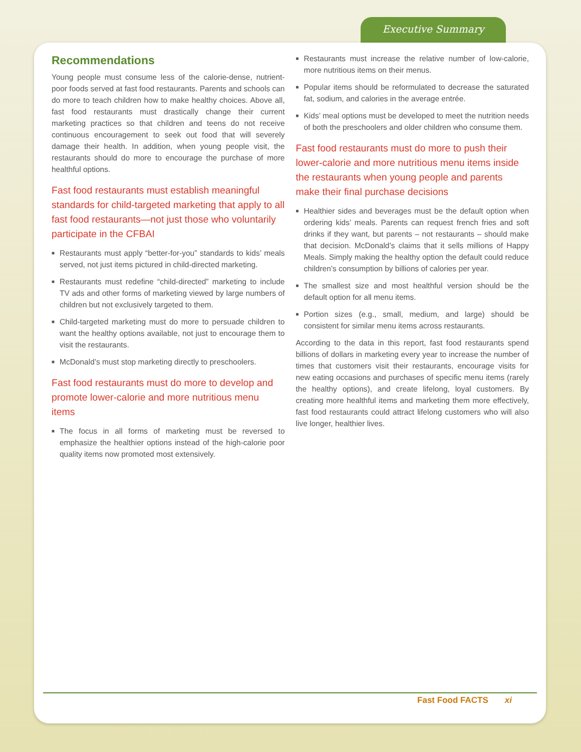Executive Summary
Recommendations
Young people must consume less of the calorie-dense, nutrient-poor foods served at fast food restaurants. Parents and schools can do more to teach children how to make healthy choices. Above all, fast food restaurants must drastically change their current marketing practices so that children and teens do not receive continuous encouragement to seek out food that will severely damage their health. In addition, when young people visit, the restaurants should do more to encourage the purchase of more healthful options.
Fast food restaurants must establish meaningful standards for child-targeted marketing that apply to all fast food restaurants—not just those who voluntarily participate in the CFBAI
■ Restaurants must apply “better-for-you” standards to kids’ meals served, not just items pictured in child-directed marketing.
■ Restaurants must redefine “child-directed” marketing to include TV ads and other forms of marketing viewed by large numbers of children but not exclusively targeted to them.
■ Child-targeted marketing must do more to persuade children to want the healthy options available, not just to encourage them to visit the restaurants.
■ McDonald’s must stop marketing directly to preschoolers.
Fast food restaurants must do more to develop and promote lower-calorie and more nutritious menu items
■ The focus in all forms of marketing must be reversed to emphasize the healthier options instead of the high-calorie poor quality items now promoted most extensively.
■ Restaurants must increase the relative number of low-calorie, more nutritious items on their menus.
■ Popular items should be reformulated to decrease the saturated fat, sodium, and calories in the average entrée.
■ Kids’ meal options must be developed to meet the nutrition needs of both the preschoolers and older children who consume them.
Fast food restaurants must do more to push their lower-calorie and more nutritious menu items inside the restaurants when young people and parents make their final purchase decisions
■ Healthier sides and beverages must be the default option when ordering kids’ meals. Parents can request french fries and soft drinks if they want, but parents – not restaurants – should make that decision. McDonald’s claims that it sells millions of Happy Meals. Simply making the healthy option the default could reduce children’s consumption by billions of calories per year.
■ The smallest size and most healthful version should be the default option for all menu items.
■ Portion sizes (e.g., small, medium, and large) should be consistent for similar menu items across restaurants.
According to the data in this report, fast food restaurants spend billions of dollars in marketing every year to increase the number of times that customers visit their restaurants, encourage visits for new eating occasions and purchases of specific menu items (rarely the healthy options), and create lifelong, loyal customers. By creating more healthful items and marketing them more effectively, fast food restaurants could attract lifelong customers who will also live longer, healthier lives.
Fast Food FACTS xi